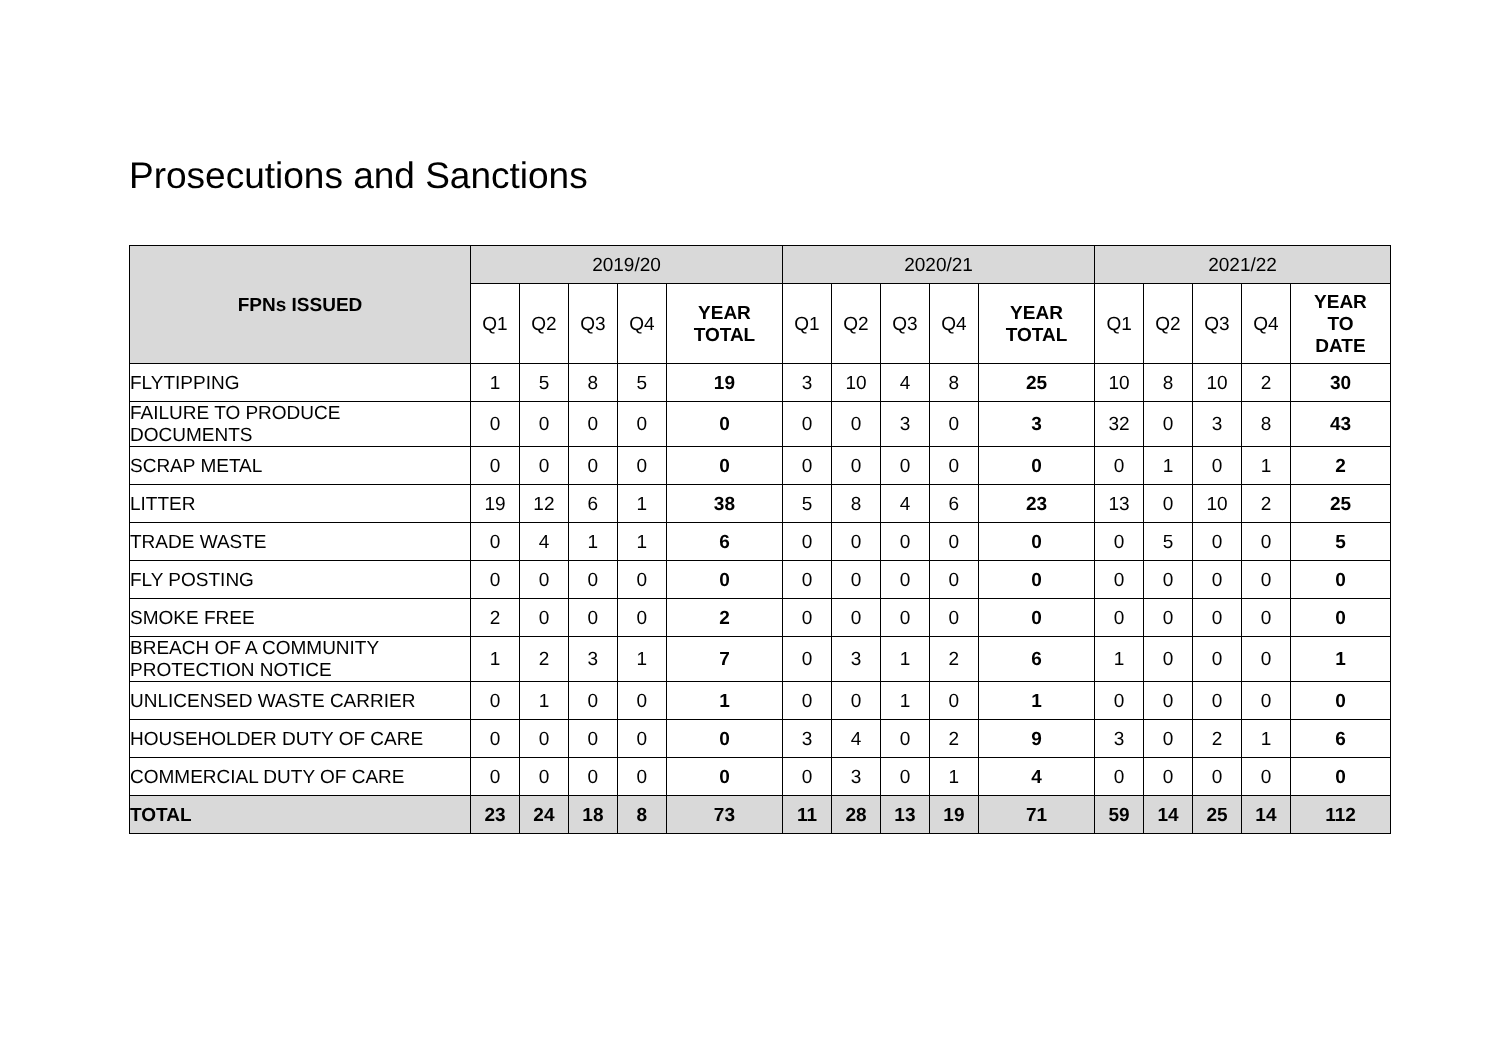Prosecutions and Sanctions
| FPNs ISSUED | 2019/20 | | | | | 2020/21 | | | | | 2021/22 | | | | |
| --- | --- | --- | --- | --- | --- | --- | --- | --- | --- | --- | --- | --- | --- | --- | --- |
| | Q1 | Q2 | Q3 | Q4 | YEAR TOTAL | Q1 | Q2 | Q3 | Q4 | YEAR TOTAL | Q1 | Q2 | Q3 | Q4 | YEAR TO DATE |
| FLYTIPPING | 1 | 5 | 8 | 5 | 19 | 3 | 10 | 4 | 8 | 25 | 10 | 8 | 10 | 2 | 30 |
| FAILURE TO PRODUCE DOCUMENTS | 0 | 0 | 0 | 0 | 0 | 0 | 0 | 3 | 0 | 3 | 32 | 0 | 3 | 8 | 43 |
| SCRAP METAL | 0 | 0 | 0 | 0 | 0 | 0 | 0 | 0 | 0 | 0 | 0 | 1 | 0 | 1 | 2 |
| LITTER | 19 | 12 | 6 | 1 | 38 | 5 | 8 | 4 | 6 | 23 | 13 | 0 | 10 | 2 | 25 |
| TRADE WASTE | 0 | 4 | 1 | 1 | 6 | 0 | 0 | 0 | 0 | 0 | 0 | 5 | 0 | 0 | 5 |
| FLY POSTING | 0 | 0 | 0 | 0 | 0 | 0 | 0 | 0 | 0 | 0 | 0 | 0 | 0 | 0 | 0 |
| SMOKE FREE | 2 | 0 | 0 | 0 | 2 | 0 | 0 | 0 | 0 | 0 | 0 | 0 | 0 | 0 | 0 |
| BREACH OF A COMMUNITY PROTECTION NOTICE | 1 | 2 | 3 | 1 | 7 | 0 | 3 | 1 | 2 | 6 | 1 | 0 | 0 | 0 | 1 |
| UNLICENSED WASTE CARRIER | 0 | 1 | 0 | 0 | 1 | 0 | 0 | 1 | 0 | 1 | 0 | 0 | 0 | 0 | 0 |
| HOUSEHOLDER DUTY OF CARE | 0 | 0 | 0 | 0 | 0 | 3 | 4 | 0 | 2 | 9 | 3 | 0 | 2 | 1 | 6 |
| COMMERCIAL DUTY OF CARE | 0 | 0 | 0 | 0 | 0 | 0 | 3 | 0 | 1 | 4 | 0 | 0 | 0 | 0 | 0 |
| TOTAL | 23 | 24 | 18 | 8 | 73 | 11 | 28 | 13 | 19 | 71 | 59 | 14 | 25 | 14 | 112 |